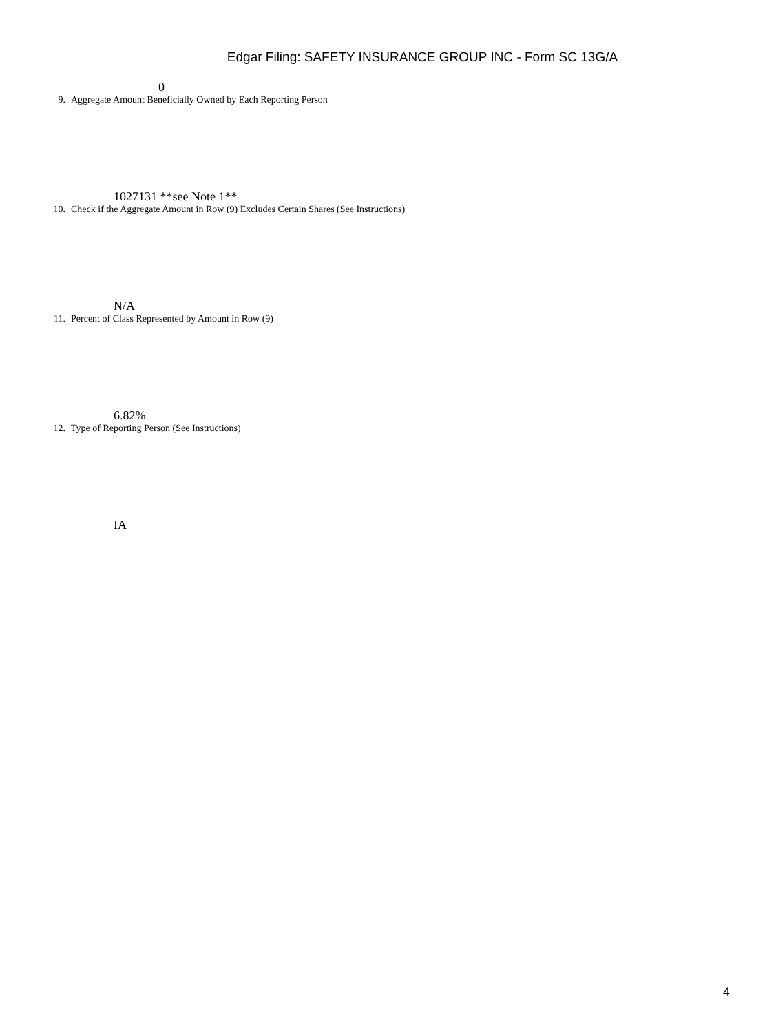Edgar Filing: SAFETY INSURANCE GROUP INC - Form SC 13G/A
0
9. Aggregate Amount Beneficially Owned by Each Reporting Person
1027131 **see Note 1**
10. Check if the Aggregate Amount in Row (9) Excludes Certain Shares (See Instructions)
N/A
11. Percent of Class Represented by Amount in Row (9)
6.82%
12. Type of Reporting Person (See Instructions)
IA
4